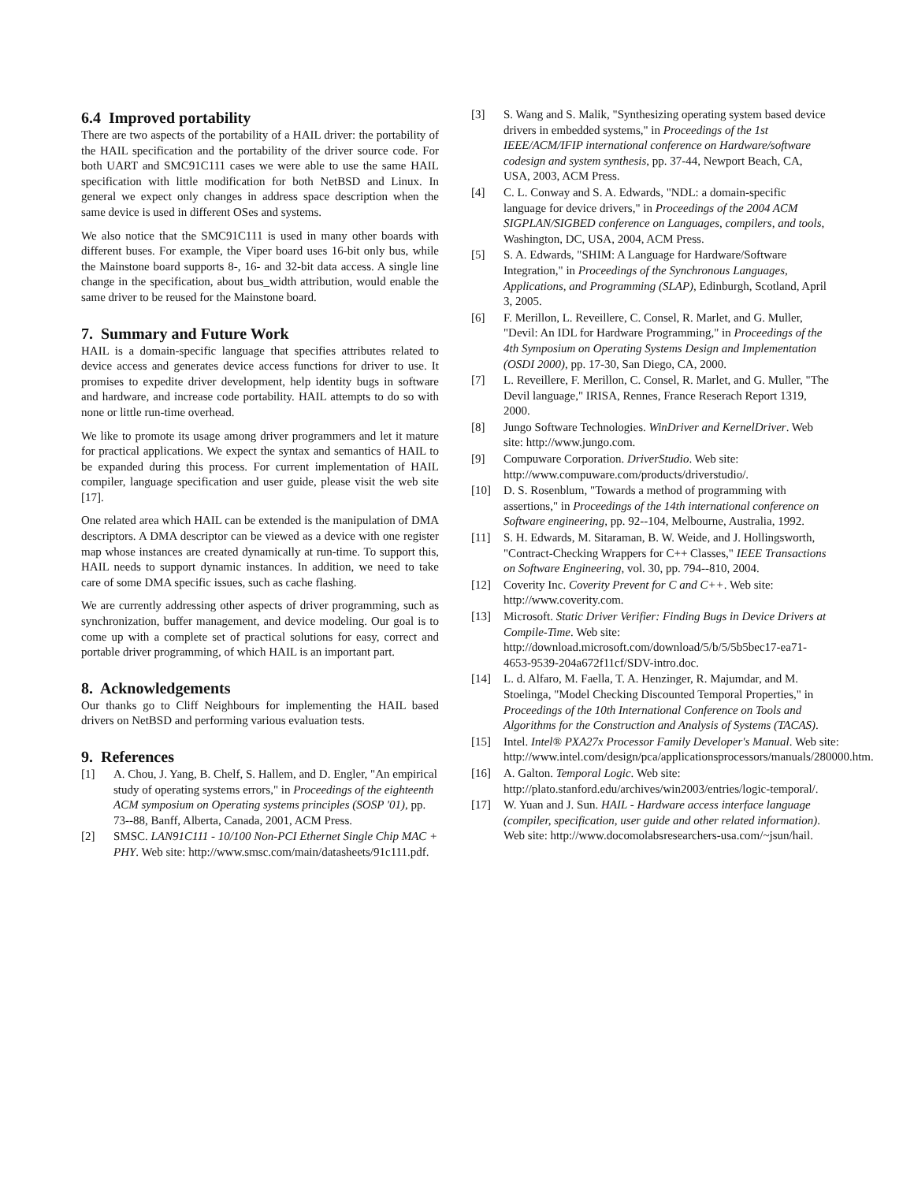6.4 Improved portability
There are two aspects of the portability of a HAIL driver: the portability of the HAIL specification and the portability of the driver source code. For both UART and SMC91C111 cases we were able to use the same HAIL specification with little modification for both NetBSD and Linux. In general we expect only changes in address space description when the same device is used in different OSes and systems.
We also notice that the SMC91C111 is used in many other boards with different buses. For example, the Viper board uses 16-bit only bus, while the Mainstone board supports 8-, 16- and 32-bit data access. A single line change in the specification, about bus_width attribution, would enable the same driver to be reused for the Mainstone board.
7. Summary and Future Work
HAIL is a domain-specific language that specifies attributes related to device access and generates device access functions for driver to use. It promises to expedite driver development, help identity bugs in software and hardware, and increase code portability. HAIL attempts to do so with none or little run-time overhead.
We like to promote its usage among driver programmers and let it mature for practical applications. We expect the syntax and semantics of HAIL to be expanded during this process. For current implementation of HAIL compiler, language specification and user guide, please visit the web site [17].
One related area which HAIL can be extended is the manipulation of DMA descriptors. A DMA descriptor can be viewed as a device with one register map whose instances are created dynamically at run-time. To support this, HAIL needs to support dynamic instances. In addition, we need to take care of some DMA specific issues, such as cache flashing.
We are currently addressing other aspects of driver programming, such as synchronization, buffer management, and device modeling. Our goal is to come up with a complete set of practical solutions for easy, correct and portable driver programming, of which HAIL is an important part.
8. Acknowledgements
Our thanks go to Cliff Neighbours for implementing the HAIL based drivers on NetBSD and performing various evaluation tests.
9. References
[1] A. Chou, J. Yang, B. Chelf, S. Hallem, and D. Engler, "An empirical study of operating systems errors," in Proceedings of the eighteenth ACM symposium on Operating systems principles (SOSP '01), pp. 73--88, Banff, Alberta, Canada, 2001, ACM Press.
[2] SMSC. LAN91C111 - 10/100 Non-PCI Ethernet Single Chip MAC + PHY. Web site: http://www.smsc.com/main/datasheets/91c111.pdf.
[3] S. Wang and S. Malik, "Synthesizing operating system based device drivers in embedded systems," in Proceedings of the 1st IEEE/ACM/IFIP international conference on Hardware/software codesign and system synthesis, pp. 37-44, Newport Beach, CA, USA, 2003, ACM Press.
[4] C. L. Conway and S. A. Edwards, "NDL: a domain-specific language for device drivers," in Proceedings of the 2004 ACM SIGPLAN/SIGBED conference on Languages, compilers, and tools, Washington, DC, USA, 2004, ACM Press.
[5] S. A. Edwards, "SHIM: A Language for Hardware/Software Integration," in Proceedings of the Synchronous Languages, Applications, and Programming (SLAP), Edinburgh, Scotland, April 3, 2005.
[6] F. Merillon, L. Reveillere, C. Consel, R. Marlet, and G. Muller, "Devil: An IDL for Hardware Programming," in Proceedings of the 4th Symposium on Operating Systems Design and Implementation (OSDI 2000), pp. 17-30, San Diego, CA, 2000.
[7] L. Reveillere, F. Merillon, C. Consel, R. Marlet, and G. Muller, "The Devil language," IRISA, Rennes, France Reserach Report 1319, 2000.
[8] Jungo Software Technologies. WinDriver and KernelDriver. Web site: http://www.jungo.com.
[9] Compuware Corporation. DriverStudio. Web site: http://www.compuware.com/products/driverstudio/.
[10] D. S. Rosenblum, "Towards a method of programming with assertions," in Proceedings of the 14th international conference on Software engineering, pp. 92--104, Melbourne, Australia, 1992.
[11] S. H. Edwards, M. Sitaraman, B. W. Weide, and J. Hollingsworth, "Contract-Checking Wrappers for C++ Classes," IEEE Transactions on Software Engineering, vol. 30, pp. 794--810, 2004.
[12] Coverity Inc. Coverity Prevent for C and C++. Web site: http://www.coverity.com.
[13] Microsoft. Static Driver Verifier: Finding Bugs in Device Drivers at Compile-Time. Web site: http://download.microsoft.com/download/5/b/5/5b5bec17-ea71-4653-9539-204a672f11cf/SDV-intro.doc.
[14] L. d. Alfaro, M. Faella, T. A. Henzinger, R. Majumdar, and M. Stoelinga, "Model Checking Discounted Temporal Properties," in Proceedings of the 10th International Conference on Tools and Algorithms for the Construction and Analysis of Systems (TACAS).
[15] Intel. Intel® PXA27x Processor Family Developer's Manual. Web site: http://www.intel.com/design/pca/applicationsprocessors/manuals/280000.htm.
[16] A. Galton. Temporal Logic. Web site: http://plato.stanford.edu/archives/win2003/entries/logic-temporal/.
[17] W. Yuan and J. Sun. HAIL - Hardware access interface language (compiler, specification, user guide and other related information). Web site: http://www.docomolabsresearchers-usa.com/~jsun/hail.